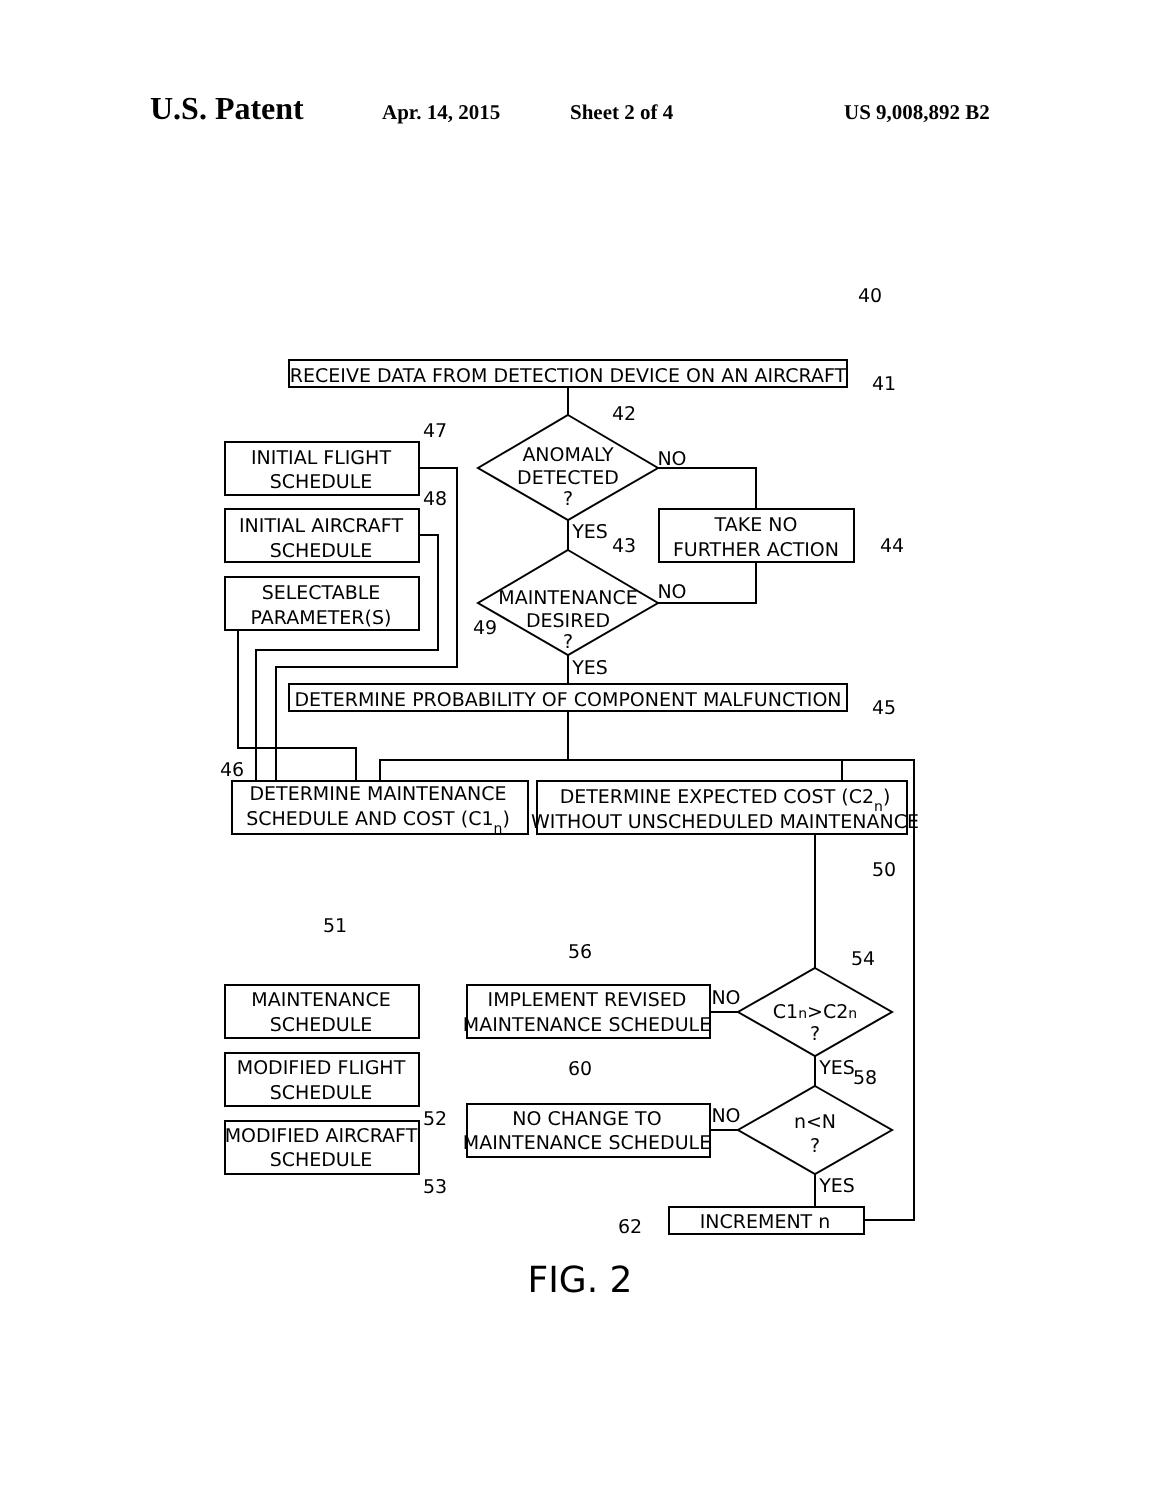U.S. Patent Apr. 14, 2015 Sheet 2 of 4 US 9,008,892 B2
40
RECEIVE DATA FROM DETECTION DEVICE ON AN AIRCRAFT
41
42
ANOMALY
DETECTED
?
NO
YES
43
TAKE NO
FURTHER ACTION
44
MAINTENANCE
DESIRED
?
NO
YES
INITIAL FLIGHT
SCHEDULE
47
INITIAL AIRCRAFT
SCHEDULE
48
SELECTABLE
PARAMETER(S)
49
DETERMINE PROBABILITY OF COMPONENT MALFUNCTION
45
46
DETERMINE MAINTENANCE
SCHEDULE AND COST (C1n)
DETERMINE EXPECTED COST (C2n)
WITHOUT UNSCHEDULED MAINTENANCE
50
51
56
54
MAINTENANCE
SCHEDULE
IMPLEMENT REVISED
MAINTENANCE SCHEDULE
NO
C1n>C2n
?
YES
58
MODIFIED FLIGHT
SCHEDULE
52
60
NO CHANGE TO
MAINTENANCE SCHEDULE
NO
n<N
?
MODIFIED AIRCRAFT
SCHEDULE
53
YES
62
INCREMENT n
FIG. 2